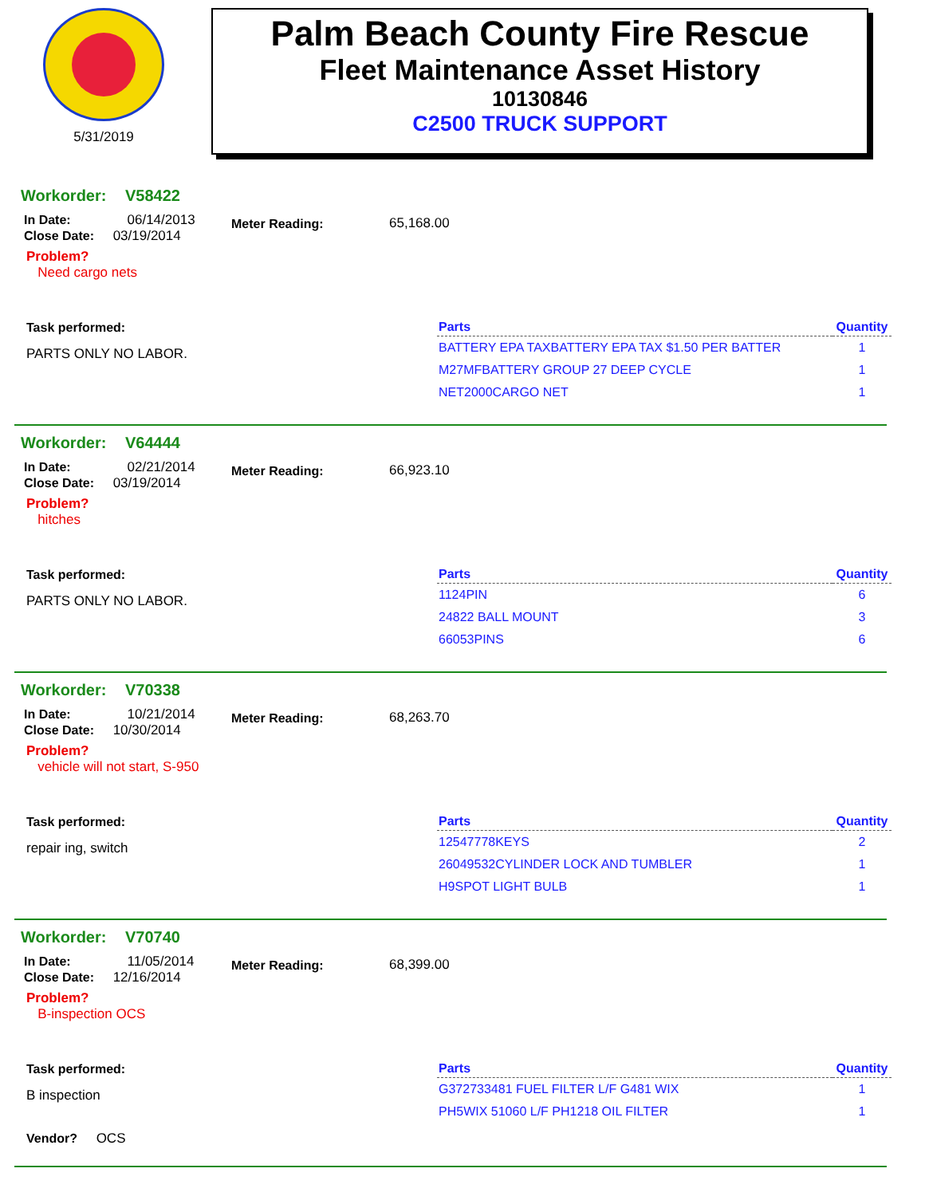5/31/2019
Palm Beach County Fire Rescue
Fleet Maintenance Asset History
10130846
C2500 TRUCK SUPPORT
Workorder: V58422
In Date: 06/14/2013
Close Date: 03/19/2014
Meter Reading: 65,168.00
Problem?
Need cargo nets
Task performed:
PARTS ONLY NO LABOR.
| Parts | Quantity |
| --- | --- |
| BATTERY EPA TAXBATTERY EPA TAX $1.50 PER BATTER | 1 |
| M27MFBATTERY GROUP 27 DEEP CYCLE | 1 |
| NET2000CARGO NET | 1 |
Workorder: V64444
In Date: 02/21/2014
Close Date: 03/19/2014
Meter Reading: 66,923.10
Problem?
hitches
Task performed:
PARTS ONLY NO LABOR.
| Parts | Quantity |
| --- | --- |
| 1124PIN | 6 |
| 24822 BALL MOUNT | 3 |
| 66053PINS | 6 |
Workorder: V70338
In Date: 10/21/2014
Close Date: 10/30/2014
Meter Reading: 68,263.70
Problem?
vehicle will not start, S-950
Task performed:
repair ing, switch
| Parts | Quantity |
| --- | --- |
| 12547778KEYS | 2 |
| 26049532CYLINDER LOCK AND TUMBLER | 1 |
| H9SPOT LIGHT BULB | 1 |
Workorder: V70740
In Date: 11/05/2014
Close Date: 12/16/2014
Meter Reading: 68,399.00
Problem?
B-inspection OCS
Task performed:
B inspection
Vendor? OCS
| Parts | Quantity |
| --- | --- |
| G372733481 FUEL FILTER L/F G481 WIX | 1 |
| PH5WIX 51060 L/F PH1218 OIL FILTER | 1 |